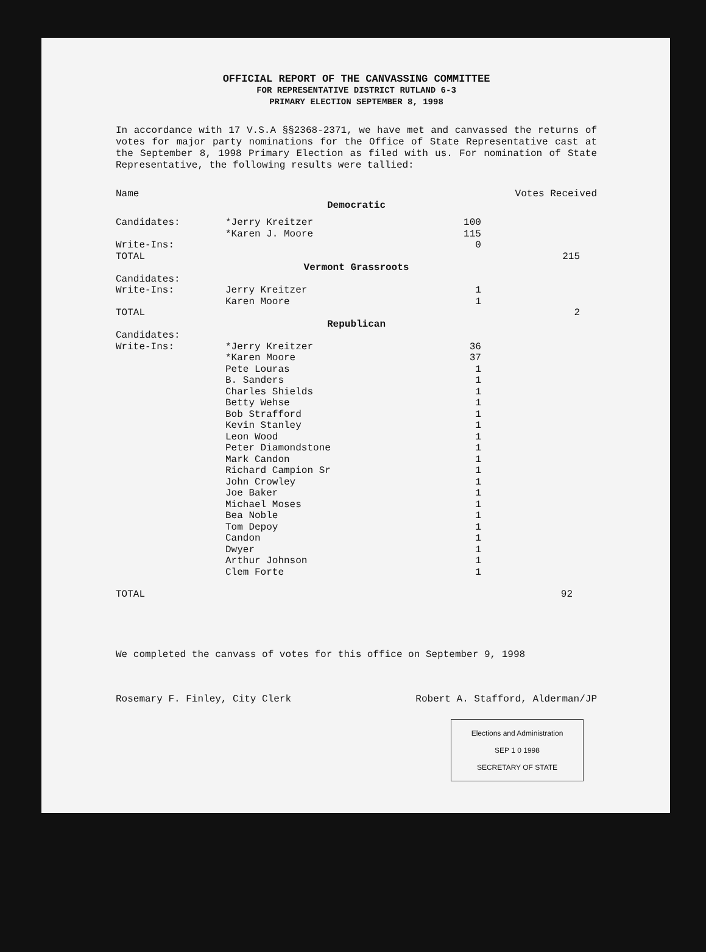OFFICIAL REPORT OF THE CANVASSING COMMITTEE
FOR REPRESENTATIVE DISTRICT RUTLAND 6-3
PRIMARY ELECTION SEPTEMBER 8, 1998
In accordance with 17 V.S.A §§2368-2371, we have met and canvassed the returns of votes for major party nominations for the Office of State Representative cast at the September 8, 1998 Primary Election as filed with us. For nomination of State Representative, the following results were tallied:
| Name | | Votes Received | |
| --- | --- | --- | --- |
| Democratic | | | |
| Candidates: | *Jerry Kreitzer | 100 | |
| | *Karen J. Moore | 115 | |
| Write-Ins: | | 0 | |
| TOTAL | | | 215 |
| Vermont Grassroots | | | |
| Candidates: | | | |
| Write-Ins: | Jerry Kreitzer | 1 | |
| | Karen Moore | 1 | |
| TOTAL | | | 2 |
| Republican | | | |
| Candidates: | | | |
| Write-Ins: | *Jerry Kreitzer | 36 | |
| | *Karen Moore | 37 | |
| | Pete Louras | 1 | |
| | B. Sanders | 1 | |
| | Charles Shields | 1 | |
| | Betty Wehse | 1 | |
| | Bob Strafford | 1 | |
| | Kevin Stanley | 1 | |
| | Leon Wood | 1 | |
| | Peter Diamondstone | 1 | |
| | Mark Candon | 1 | |
| | Richard Campion Sr | 1 | |
| | John Crowley | 1 | |
| | Joe Baker | 1 | |
| | Michael Moses | 1 | |
| | Bea Noble | 1 | |
| | Tom Depoy | 1 | |
| | Candon | 1 | |
| | Dwyer | 1 | |
| | Arthur Johnson | 1 | |
| | Clem Forte | 1 | |
| TOTAL | | | 92 |
We completed the canvass of votes for this office on September 9, 1998
Rosemary F. Finley, City Clerk Robert A. Stafford, Alderman/JP
Elections and Administration
SEP 1 0 1998
SECRETARY OF STATE